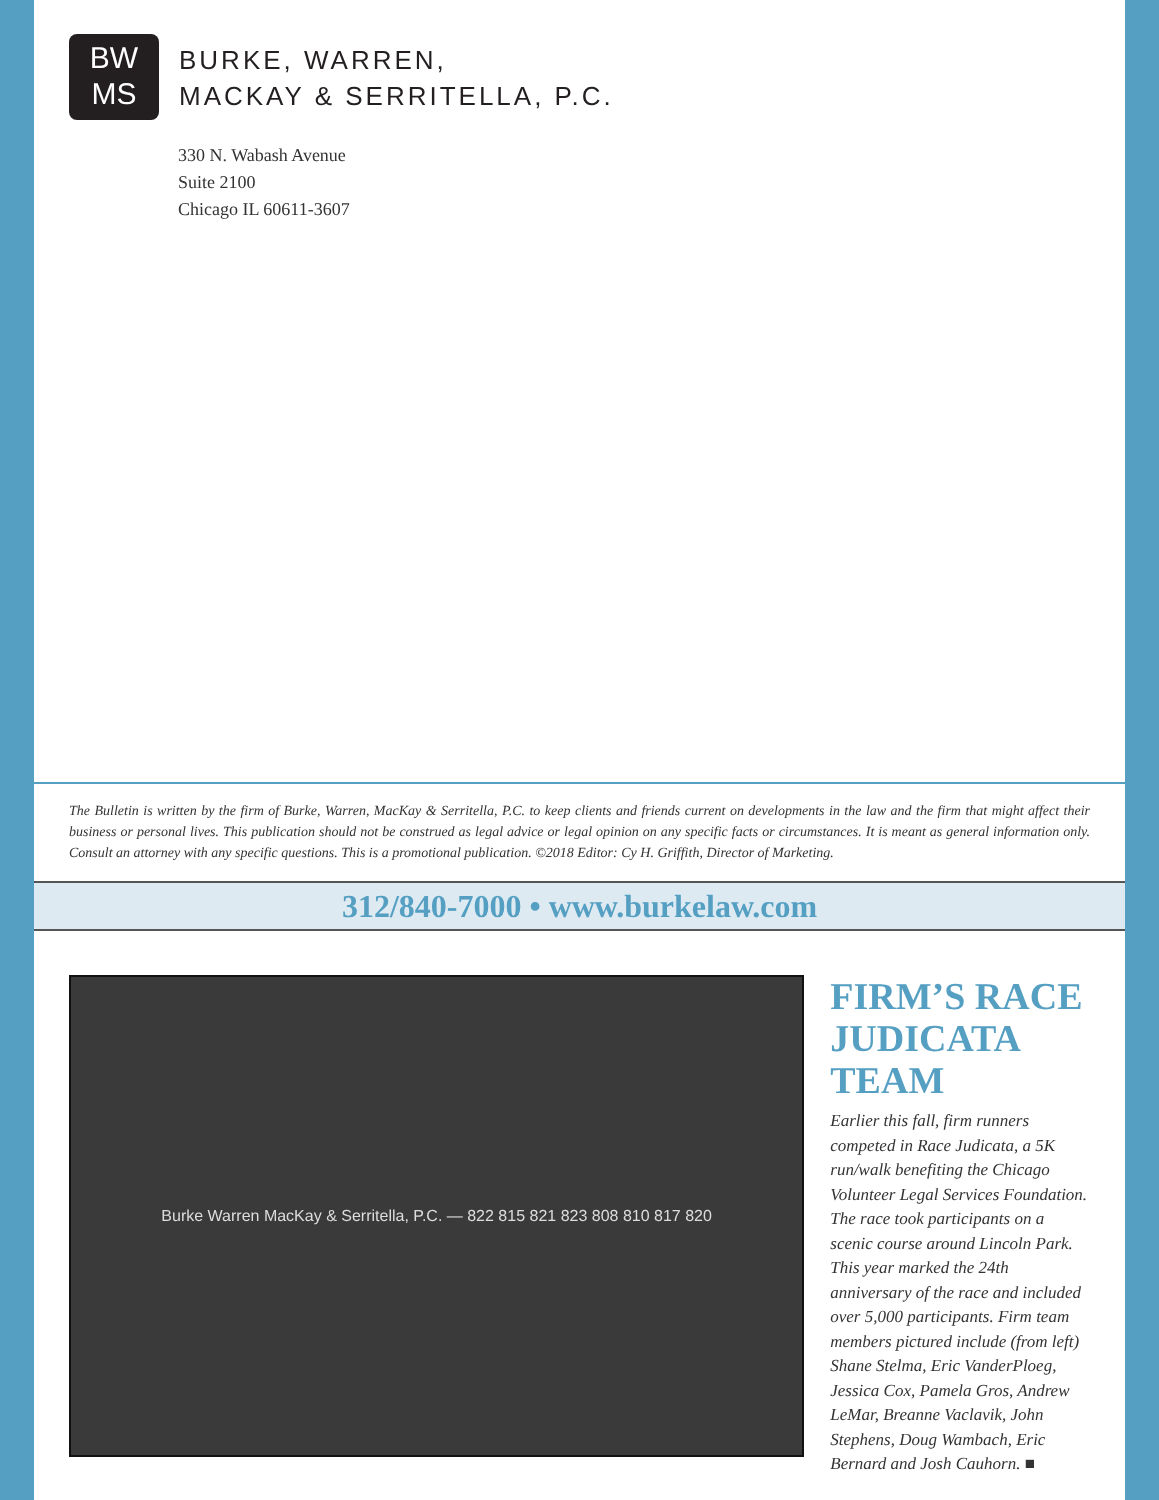BW
MS
BURKE, WARREN,
MACKAY & SERRITELLA, P.C.
330 N. Wabash Avenue
Suite 2100
Chicago IL 60611-3607
The Bulletin is written by the firm of Burke, Warren, MacKay & Serritella, P.C. to keep clients and friends current on developments in the law and the firm that might affect their business or personal lives. This publication should not be construed as legal advice or legal opinion on any specific facts or circumstances. It is meant as general information only. Consult an attorney with any specific questions. This is a promotional publication. ©2018 Editor: Cy H. Griffith, Director of Marketing.
312/840-7000 • www.burkelaw.com
Burke Warren MacKay & Serritella, P.C. — 822 815 821 823 808 810 817 820
FIRM’S RACE JUDICATA TEAM
Earlier this fall, firm runners competed in Race Judicata, a 5K run/walk benefiting the Chicago Volunteer Legal Services Foundation. The race took participants on a scenic course around Lincoln Park. This year marked the 24th anniversary of the race and included over 5,000 participants. Firm team members pictured include (from left) Shane Stelma, Eric VanderPloeg, Jessica Cox, Pamela Gros, Andrew LeMar, Breanne Vaclavik, John Stephens, Doug Wambach, Eric Bernard and Josh Cauhorn. ■